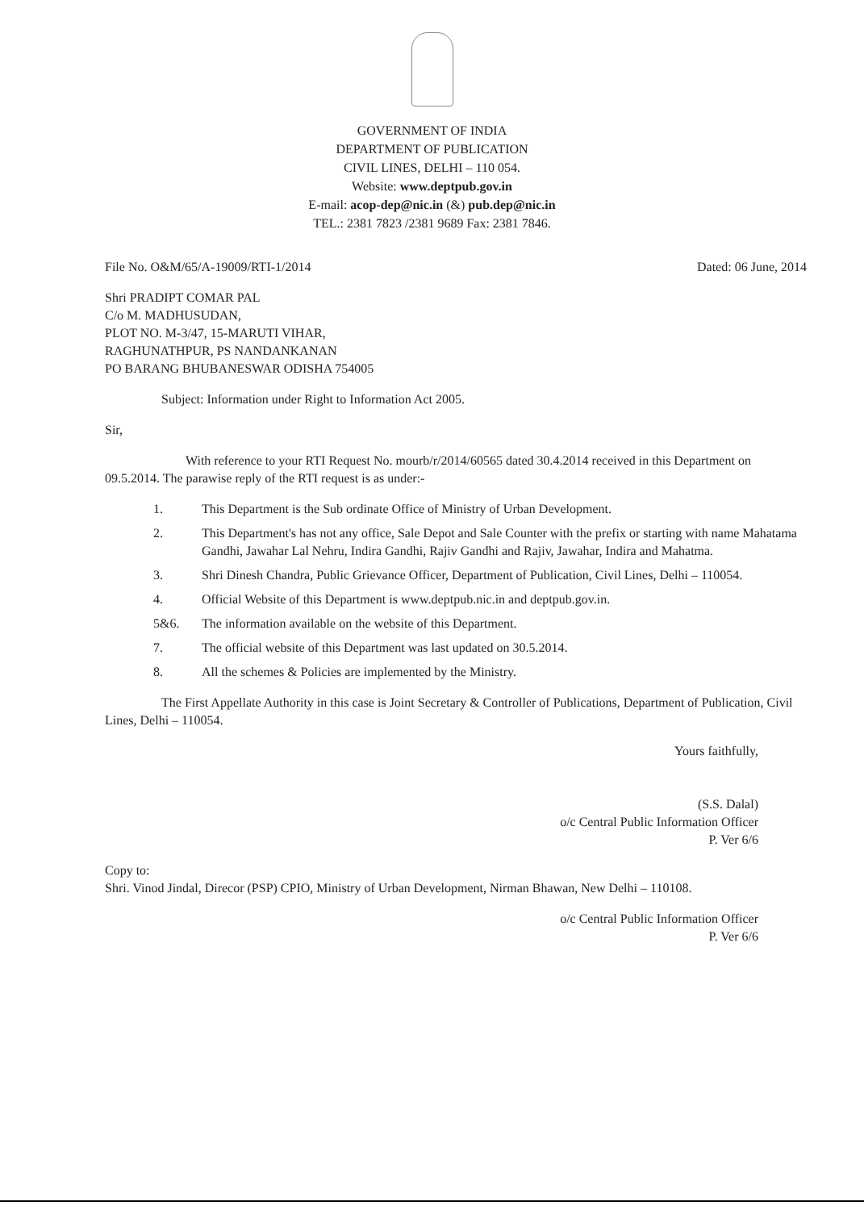GOVERNMENT OF INDIA
DEPARTMENT OF PUBLICATION
CIVIL LINES, DELHI – 110 054.
Website: www.deptpub.gov.in
E-mail: acop-dep@nic.in (&) pub.dep@nic.in
TEL.: 2381 7823 /2381 9689 Fax: 2381 7846.
File No. O&M/65/A-19009/RTI-1/2014 Dated: 06 June, 2014
Shri PRADIPT COMAR PAL
C/o M. MADHUSUDAN,
PLOT NO. M-3/47, 15-MARUTI VIHAR,
RAGHUNATHPUR, PS NANDANKANAN
PO BARANG BHUBANESWAR ODISHA 754005
Subject: Information under Right to Information Act 2005.
Sir,
With reference to your RTI Request No. mourb/r/2014/60565 dated 30.4.2014 received in this Department on 09.5.2014. The parawise reply of the RTI request is as under:-
1. This Department is the Sub ordinate Office of Ministry of Urban Development.
2. This Department's has not any office, Sale Depot and Sale Counter with the prefix or starting with name Mahatama Gandhi, Jawahar Lal Nehru, Indira Gandhi, Rajiv Gandhi and Rajiv, Jawahar, Indira and Mahatma.
3. Shri Dinesh Chandra, Public Grievance Officer, Department of Publication, Civil Lines, Delhi – 110054.
4. Official Website of this Department is www.deptpub.nic.in and deptpub.gov.in.
5&6. The information available on the website of this Department.
7. The official website of this Department was last updated on 30.5.2014.
8. All the schemes & Policies are implemented by the Ministry.
The First Appellate Authority in this case is Joint Secretary & Controller of Publications, Department of Publication, Civil Lines, Delhi – 110054.
Yours faithfully,
(S.S. Dalal)
o/c Central Public Information Officer
P. Ver 6/6
Copy to:
Shri. Vinod Jindal, Direcor (PSP) CPIO, Ministry of Urban Development, Nirman Bhawan, New Delhi – 110108.
o/c Central Public Information Officer
P. Ver 6/6